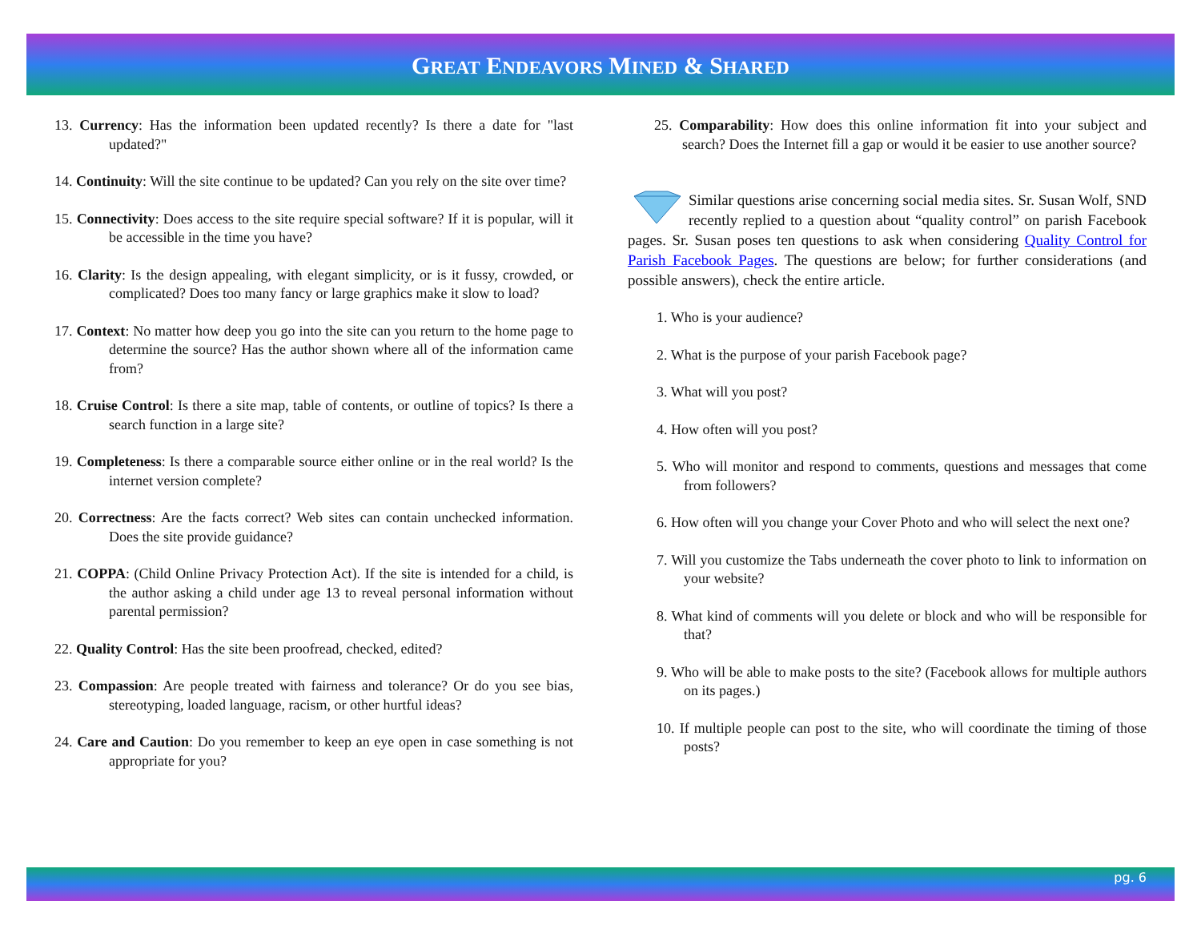GREAT ENDEAVORS MINED & SHARED
13. Currency: Has the information been updated recently? Is there a date for "last updated?"
14. Continuity: Will the site continue to be updated? Can you rely on the site over time?
15. Connectivity: Does access to the site require special software? If it is popular, will it be accessible in the time you have?
16. Clarity: Is the design appealing, with elegant simplicity, or is it fussy, crowded, or complicated? Does too many fancy or large graphics make it slow to load?
17. Context: No matter how deep you go into the site can you return to the home page to determine the source? Has the author shown where all of the information came from?
18. Cruise Control: Is there a site map, table of contents, or outline of topics? Is there a search function in a large site?
19. Completeness: Is there a comparable source either online or in the real world? Is the internet version complete?
20. Correctness: Are the facts correct? Web sites can contain unchecked information. Does the site provide guidance?
21. COPPA: (Child Online Privacy Protection Act). If the site is intended for a child, is the author asking a child under age 13 to reveal personal information without parental permission?
22. Quality Control: Has the site been proofread, checked, edited?
23. Compassion: Are people treated with fairness and tolerance? Or do you see bias, stereotyping, loaded language, racism, or other hurtful ideas?
24. Care and Caution: Do you remember to keep an eye open in case something is not appropriate for you?
25. Comparability: How does this online information fit into your subject and search? Does the Internet fill a gap or would it be easier to use another source?
Similar questions arise concerning social media sites. Sr. Susan Wolf, SND recently replied to a question about “quality control” on parish Facebook pages. Sr. Susan poses ten questions to ask when considering Quality Control for Parish Facebook Pages. The questions are below; for further considerations (and possible answers), check the entire article.
1. Who is your audience?
2. What is the purpose of your parish Facebook page?
3. What will you post?
4. How often will you post?
5. Who will monitor and respond to comments, questions and messages that come from followers?
6. How often will you change your Cover Photo and who will select the next one?
7. Will you customize the Tabs underneath the cover photo to link to information on your website?
8. What kind of comments will you delete or block and who will be responsible for that?
9. Who will be able to make posts to the site? (Facebook allows for multiple authors on its pages.)
10. If multiple people can post to the site, who will coordinate the timing of those posts?
pg. 6